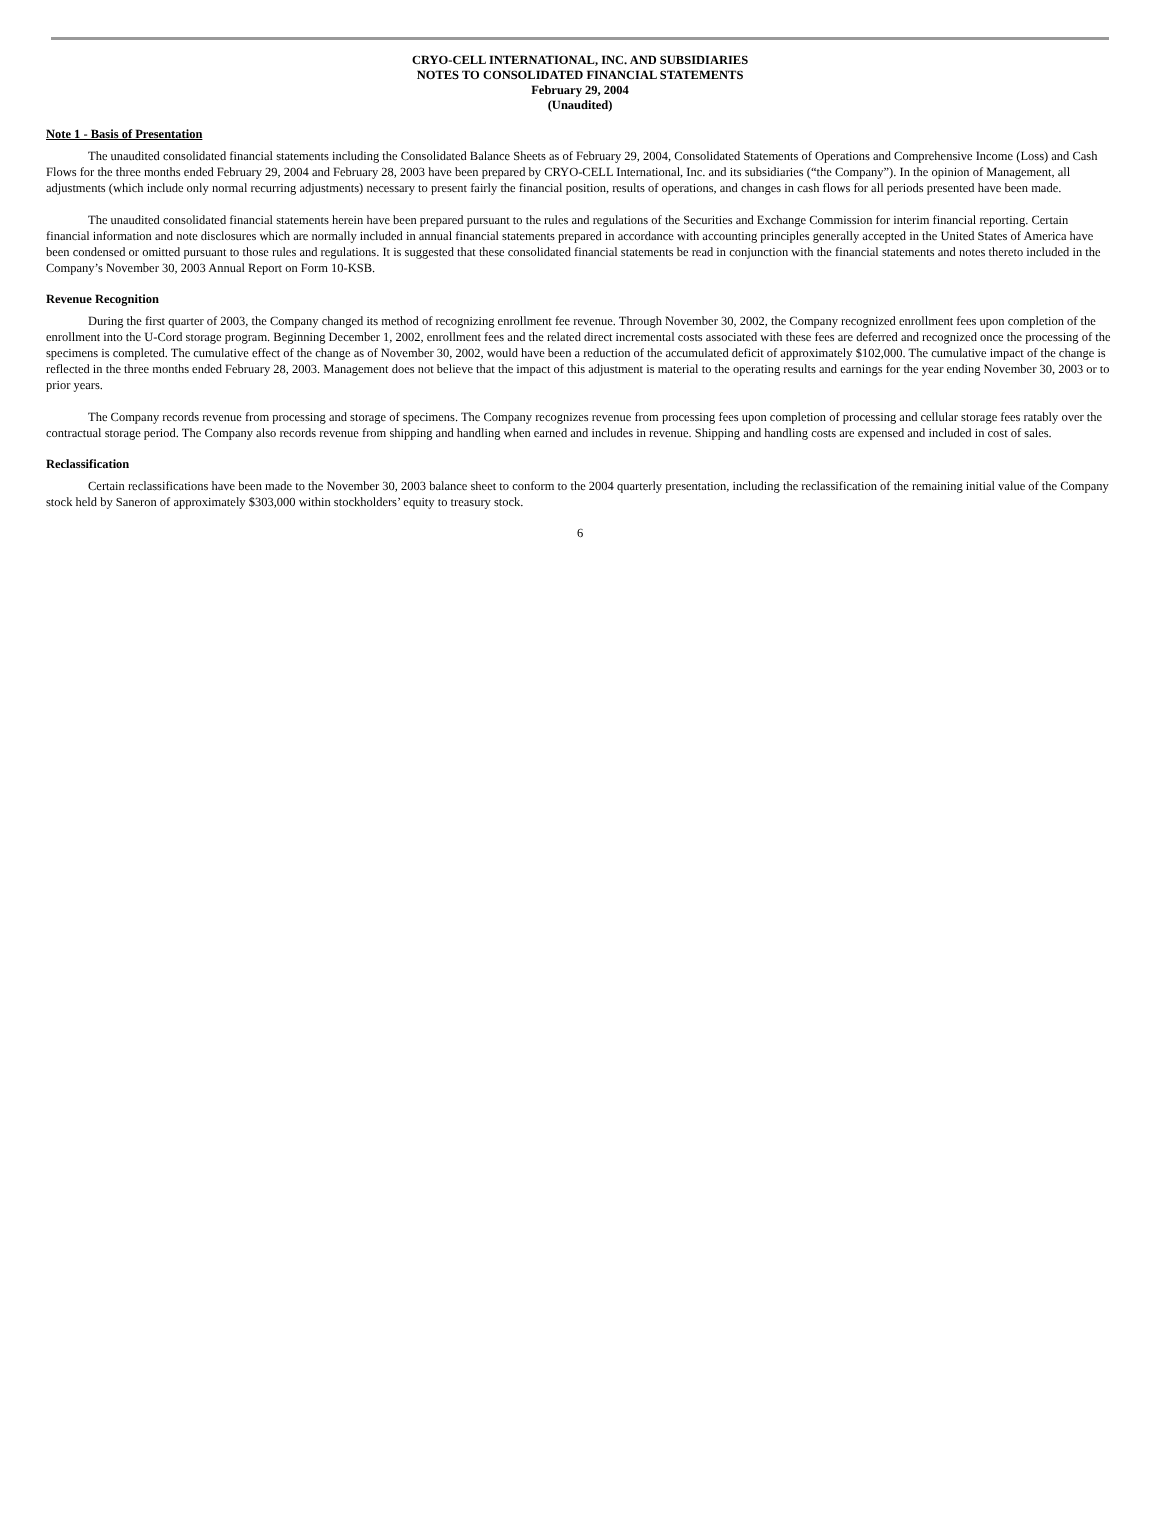CRYO-CELL INTERNATIONAL, INC. AND SUBSIDIARIES
NOTES TO CONSOLIDATED FINANCIAL STATEMENTS
February 29, 2004
(Unaudited)
Note 1 - Basis of Presentation
The unaudited consolidated financial statements including the Consolidated Balance Sheets as of February 29, 2004, Consolidated Statements of Operations and Comprehensive Income (Loss) and Cash Flows for the three months ended February 29, 2004 and February 28, 2003 have been prepared by CRYO-CELL International, Inc. and its subsidiaries (“the Company”). In the opinion of Management, all adjustments (which include only normal recurring adjustments) necessary to present fairly the financial position, results of operations, and changes in cash flows for all periods presented have been made.
The unaudited consolidated financial statements herein have been prepared pursuant to the rules and regulations of the Securities and Exchange Commission for interim financial reporting. Certain financial information and note disclosures which are normally included in annual financial statements prepared in accordance with accounting principles generally accepted in the United States of America have been condensed or omitted pursuant to those rules and regulations. It is suggested that these consolidated financial statements be read in conjunction with the financial statements and notes thereto included in the Company’s November 30, 2003 Annual Report on Form 10-KSB.
Revenue Recognition
During the first quarter of 2003, the Company changed its method of recognizing enrollment fee revenue. Through November 30, 2002, the Company recognized enrollment fees upon completion of the enrollment into the U-Cord storage program. Beginning December 1, 2002, enrollment fees and the related direct incremental costs associated with these fees are deferred and recognized once the processing of the specimens is completed. The cumulative effect of the change as of November 30, 2002, would have been a reduction of the accumulated deficit of approximately $102,000. The cumulative impact of the change is reflected in the three months ended February 28, 2003. Management does not believe that the impact of this adjustment is material to the operating results and earnings for the year ending November 30, 2003 or to prior years.
The Company records revenue from processing and storage of specimens. The Company recognizes revenue from processing fees upon completion of processing and cellular storage fees ratably over the contractual storage period. The Company also records revenue from shipping and handling when earned and includes in revenue. Shipping and handling costs are expensed and included in cost of sales.
Reclassification
Certain reclassifications have been made to the November 30, 2003 balance sheet to conform to the 2004 quarterly presentation, including the reclassification of the remaining initial value of the Company stock held by Saneron of approximately $303,000 within stockholders’ equity to treasury stock.
6